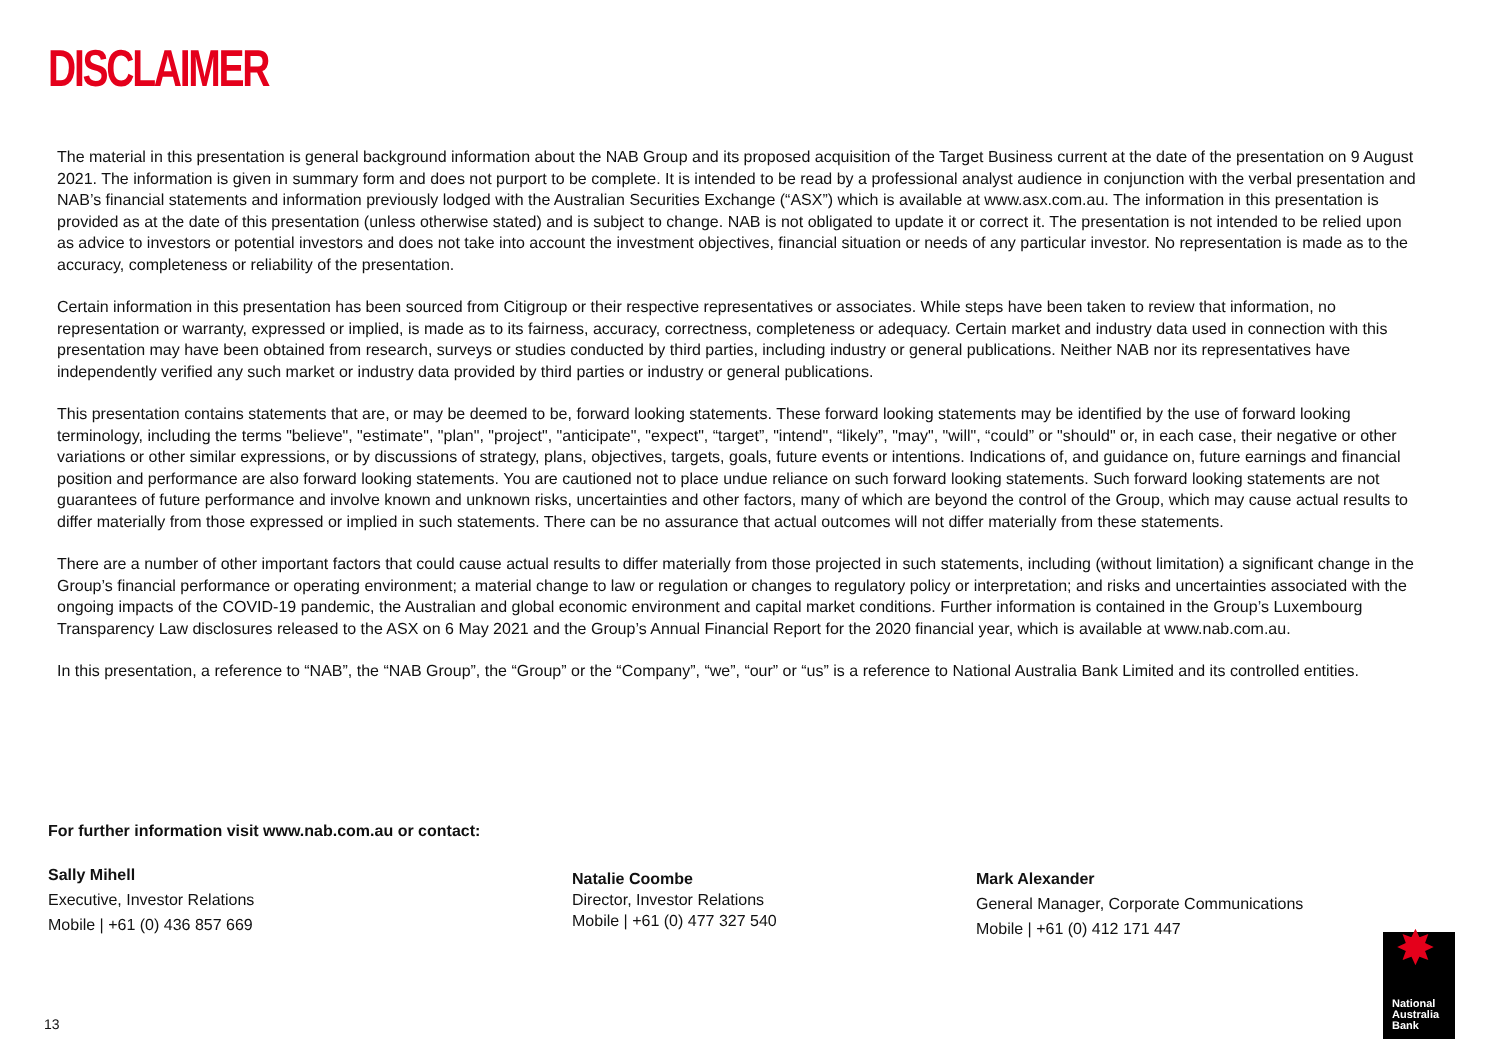DISCLAIMER
The material in this presentation is general background information about the NAB Group and its proposed acquisition of the Target Business current at the date of the presentation on 9 August 2021. The information is given in summary form and does not purport to be complete. It is intended to be read by a professional analyst audience in conjunction with the verbal presentation and NAB’s financial statements and information previously lodged with the Australian Securities Exchange (“ASX”) which is available at www.asx.com.au. The information in this presentation is provided as at the date of this presentation (unless otherwise stated) and is subject to change. NAB is not obligated to update it or correct it. The presentation is not intended to be relied upon as advice to investors or potential investors and does not take into account the investment objectives, financial situation or needs of any particular investor. No representation is made as to the accuracy, completeness or reliability of the presentation.
Certain information in this presentation has been sourced from Citigroup or their respective representatives or associates. While steps have been taken to review that information, no representation or warranty, expressed or implied, is made as to its fairness, accuracy, correctness, completeness or adequacy. Certain market and industry data used in connection with this presentation may have been obtained from research, surveys or studies conducted by third parties, including industry or general publications. Neither NAB nor its representatives have independently verified any such market or industry data provided by third parties or industry or general publications.
This presentation contains statements that are, or may be deemed to be, forward looking statements. These forward looking statements may be identified by the use of forward looking terminology, including the terms "believe", "estimate", "plan", "project", "anticipate", "expect", “target”, "intend", “likely”, "may", "will", “could” or "should" or, in each case, their negative or other variations or other similar expressions, or by discussions of strategy, plans, objectives, targets, goals, future events or intentions. Indications of, and guidance on, future earnings and financial position and performance are also forward looking statements. You are cautioned not to place undue reliance on such forward looking statements. Such forward looking statements are not guarantees of future performance and involve known and unknown risks, uncertainties and other factors, many of which are beyond the control of the Group, which may cause actual results to differ materially from those expressed or implied in such statements. There can be no assurance that actual outcomes will not differ materially from these statements.
There are a number of other important factors that could cause actual results to differ materially from those projected in such statements, including (without limitation) a significant change in the Group’s financial performance or operating environment; a material change to law or regulation or changes to regulatory policy or interpretation; and risks and uncertainties associated with the ongoing impacts of the COVID-19 pandemic, the Australian and global economic environment and capital market conditions. Further information is contained in the Group’s Luxembourg Transparency Law disclosures released to the ASX on 6 May 2021 and the Group’s Annual Financial Report for the 2020 financial year, which is available at www.nab.com.au.
In this presentation, a reference to “NAB”, the “NAB Group”, the “Group” or the “Company”, “we”, “our” or “us” is a reference to National Australia Bank Limited and its controlled entities.
For further information visit www.nab.com.au or contact:
Sally Mihell
Executive, Investor Relations
Mobile | +61 (0) 436 857 669
Natalie Coombe
Director, Investor Relations
Mobile | +61 (0) 477 327 540
Mark Alexander
General Manager, Corporate Communications
Mobile | +61 (0) 412 171 447
13
✸
National
Australia
Bank